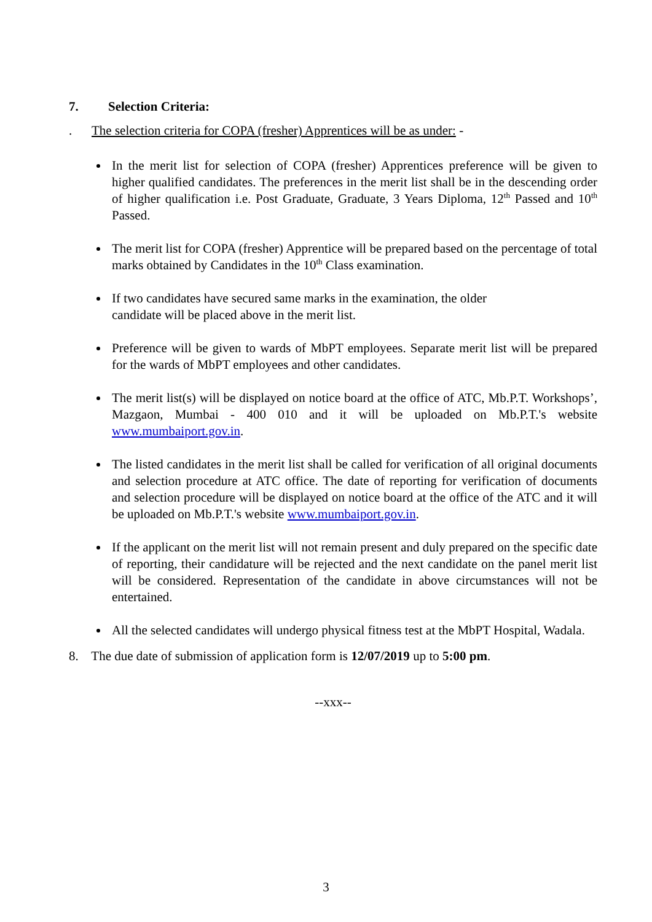7. Selection Criteria:
. The selection criteria for COPA (fresher) Apprentices will be as under: -
In the merit list for selection of COPA (fresher) Apprentices preference will be given to higher qualified candidates. The preferences in the merit list shall be in the descending order of higher qualification i.e. Post Graduate, Graduate, 3 Years Diploma, 12<sup>th</sup> Passed and 10<sup>th</sup> Passed.
The merit list for COPA (fresher) Apprentice will be prepared based on the percentage of total marks obtained by Candidates in the 10<sup>th</sup> Class examination.
If two candidates have secured same marks in the examination, the older
candidate will be placed above in the merit list.
Preference will be given to wards of MbPT employees. Separate merit list will be prepared for the wards of MbPT employees and other candidates.
The merit list(s) will be displayed on notice board at the office of ATC, Mb.P.T. Workshops’, Mazgaon, Mumbai - 400 010 and it will be uploaded on Mb.P.T.'s website www.mumbaiport.gov.in.
The listed candidates in the merit list shall be called for verification of all original documents and selection procedure at ATC office. The date of reporting for verification of documents and selection procedure will be displayed on notice board at the office of the ATC and it will be uploaded on Mb.P.T.'s website www.mumbaiport.gov.in.
If the applicant on the merit list will not remain present and duly prepared on the specific date of reporting, their candidature will be rejected and the next candidate on the panel merit list will be considered. Representation of the candidate in above circumstances will not be entertained.
All the selected candidates will undergo physical fitness test at the MbPT Hospital, Wadala.
8. The due date of submission of application form is 12/07/2019 up to 5:00 pm.
--xxx--
3